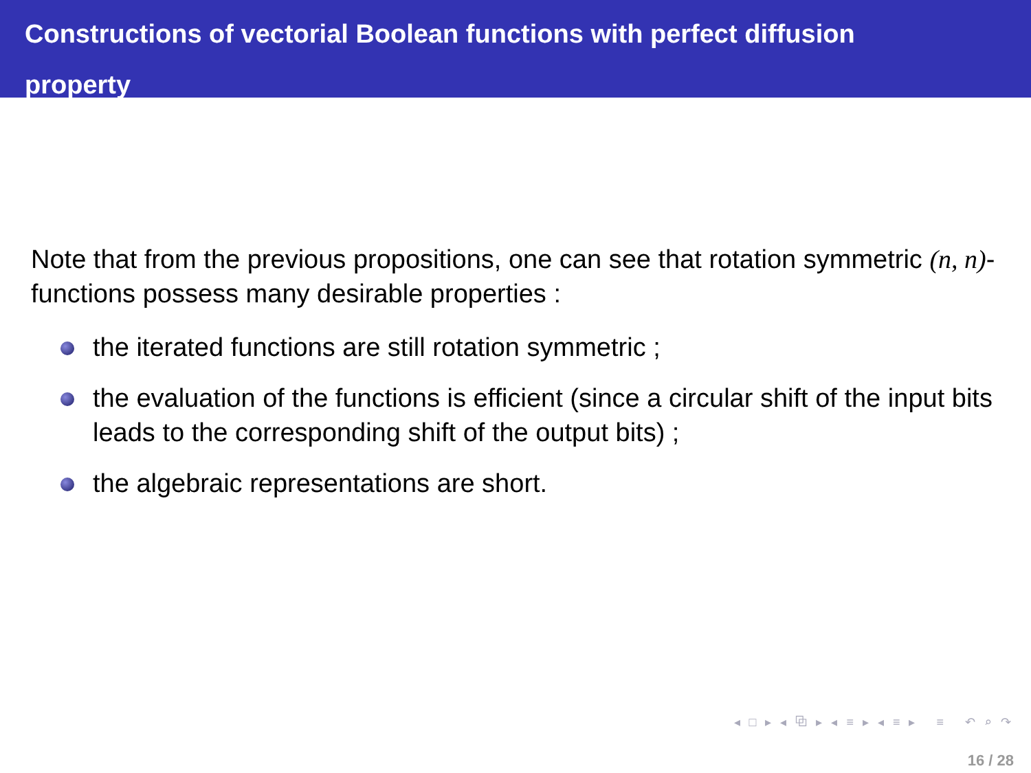Constructions of vectorial Boolean functions with perfect diffusion
property
Note that from the previous propositions, one can see that rotation symmetric (n, n)-functions possess many desirable properties :
the iterated functions are still rotation symmetric ;
the evaluation of the functions is efficient (since a circular shift of the input bits leads to the corresponding shift of the output bits) ;
the algebraic representations are short.
◂ □ ▸ ◂ ⧉ ▸ ◂ ≡ ▸ ◂ ≡ ▸ ≡ ↶ ⌕ ↷
16 / 28